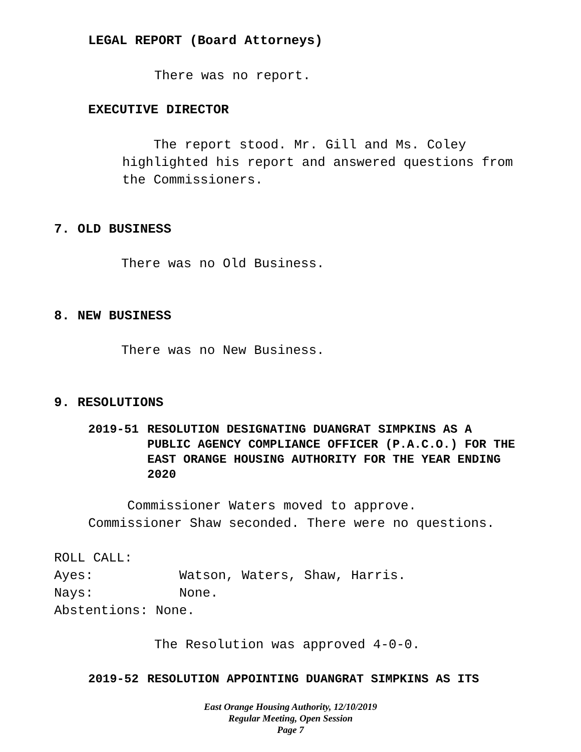LEGAL REPORT (Board Attorneys)
There was no report.
EXECUTIVE DIRECTOR
The report stood. Mr. Gill and Ms. Coley
highlighted his report and answered questions from
the Commissioners.
7. OLD BUSINESS
There was no Old Business.
8. NEW BUSINESS
There was no New Business.
9. RESOLUTIONS
2019-51 RESOLUTION DESIGNATING DUANGRAT SIMPKINS AS A PUBLIC AGENCY COMPLIANCE OFFICER (P.A.C.O.) FOR THE EAST ORANGE HOUSING AUTHORITY FOR THE YEAR ENDING 2020
Commissioner Waters moved to approve.
Commissioner Shaw seconded. There were no questions.
ROLL CALL:
Ayes: Watson, Waters, Shaw, Harris.
Nays: None.
Abstentions: None.
The Resolution was approved 4-0-0.
2019-52 RESOLUTION APPOINTING DUANGRAT SIMPKINS AS ITS
East Orange Housing Authority, 12/10/2019
Regular Meeting, Open Session
Page 7